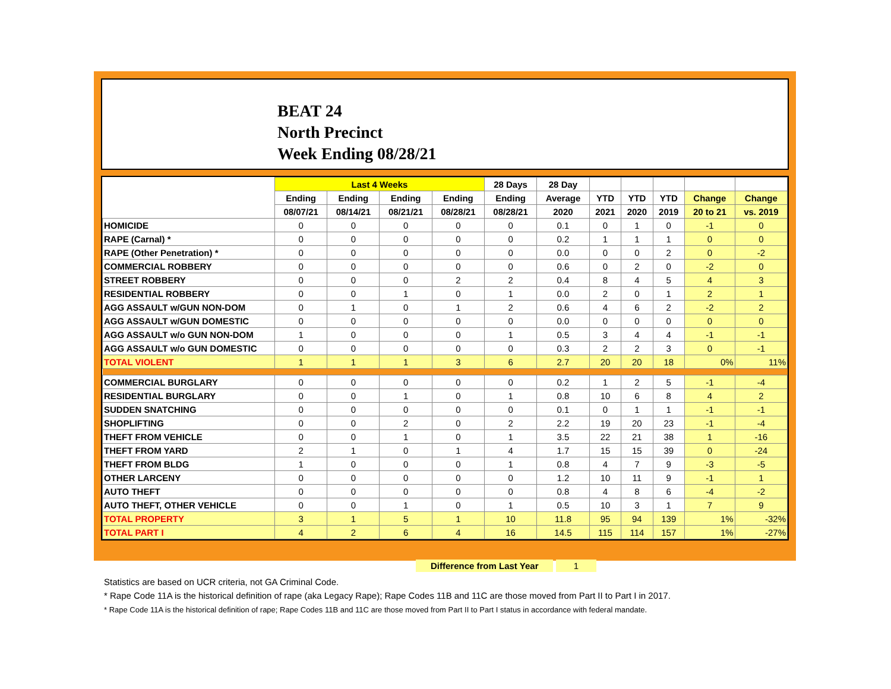BEAT 24
North Precinct
Week Ending 08/28/21
| | Last 4 Weeks | | | | 28 Days | 28 Day | | | | | |
| --- | --- | --- | --- | --- | --- | --- | --- | --- | --- | --- | --- |
| | Ending | Ending | Ending | Ending | Ending | Average | YTD | YTD | YTD | Change | Change |
| | 08/07/21 | 08/14/21 | 08/21/21 | 08/28/21 | 08/28/21 | 2020 | 2021 | 2020 | 2019 | 20 to 21 | vs. 2019 |
| HOMICIDE | 0 | 0 | 0 | 0 | 0 | 0.1 | 0 | 1 | 0 | -1 | 0 |
| RAPE (Carnal) * | 0 | 0 | 0 | 0 | 0 | 0.2 | 1 | 1 | 1 | 0 | 0 |
| RAPE (Other Penetration) * | 0 | 0 | 0 | 0 | 0 | 0.0 | 0 | 0 | 2 | 0 | -2 |
| COMMERCIAL ROBBERY | 0 | 0 | 0 | 0 | 0 | 0.6 | 0 | 2 | 0 | -2 | 0 |
| STREET ROBBERY | 0 | 0 | 0 | 2 | 2 | 0.4 | 8 | 4 | 5 | 4 | 3 |
| RESIDENTIAL ROBBERY | 0 | 0 | 1 | 0 | 1 | 0.0 | 2 | 0 | 1 | 2 | 1 |
| AGG ASSAULT w/GUN NON-DOM | 0 | 1 | 0 | 1 | 2 | 0.6 | 4 | 6 | 2 | -2 | 2 |
| AGG ASSAULT w/GUN DOMESTIC | 0 | 0 | 0 | 0 | 0 | 0.0 | 0 | 0 | 0 | 0 | 0 |
| AGG ASSAULT w/o GUN NON-DOM | 1 | 0 | 0 | 0 | 1 | 0.5 | 3 | 4 | 4 | -1 | -1 |
| AGG ASSAULT w/o GUN DOMESTIC | 0 | 0 | 0 | 0 | 0 | 0.3 | 2 | 2 | 3 | 0 | -1 |
| TOTAL VIOLENT | 1 | 1 | 1 | 3 | 6 | 2.7 | 20 | 20 | 18 | 0% | 11% |
| COMMERCIAL BURGLARY | 0 | 0 | 0 | 0 | 0 | 0.2 | 1 | 2 | 5 | -1 | -4 |
| RESIDENTIAL BURGLARY | 0 | 0 | 1 | 0 | 1 | 0.8 | 10 | 6 | 8 | 4 | 2 |
| SUDDEN SNATCHING | 0 | 0 | 0 | 0 | 0 | 0.1 | 0 | 1 | 1 | -1 | -1 |
| SHOPLIFTING | 0 | 0 | 2 | 0 | 2 | 2.2 | 19 | 20 | 23 | -1 | -4 |
| THEFT FROM VEHICLE | 0 | 0 | 1 | 0 | 1 | 3.5 | 22 | 21 | 38 | 1 | -16 |
| THEFT FROM YARD | 2 | 1 | 0 | 1 | 4 | 1.7 | 15 | 15 | 39 | 0 | -24 |
| THEFT FROM BLDG | 1 | 0 | 0 | 0 | 1 | 0.8 | 4 | 7 | 9 | -3 | -5 |
| OTHER LARCENY | 0 | 0 | 0 | 0 | 0 | 1.2 | 10 | 11 | 9 | -1 | 1 |
| AUTO THEFT | 0 | 0 | 0 | 0 | 0 | 0.8 | 4 | 8 | 6 | -4 | -2 |
| AUTO THEFT, OTHER VEHICLE | 0 | 0 | 1 | 0 | 1 | 0.5 | 10 | 3 | 1 | 7 | 9 |
| TOTAL PROPERTY | 3 | 1 | 5 | 1 | 10 | 11.8 | 95 | 94 | 139 | 1% | -32% |
| TOTAL PART I | 4 | 2 | 6 | 4 | 16 | 14.5 | 115 | 114 | 157 | 1% | -27% |
Difference from Last Year 1
Statistics are based on UCR criteria, not GA Criminal Code.
* Rape Code 11A is the historical definition of rape (aka Legacy Rape); Rape Codes 11B and 11C are those moved from Part II to Part I in 2017.
* Rape Code 11A is the historical definition of rape; Rape Codes 11B and 11C are those moved from Part II to Part I status in accordance with federal mandate.